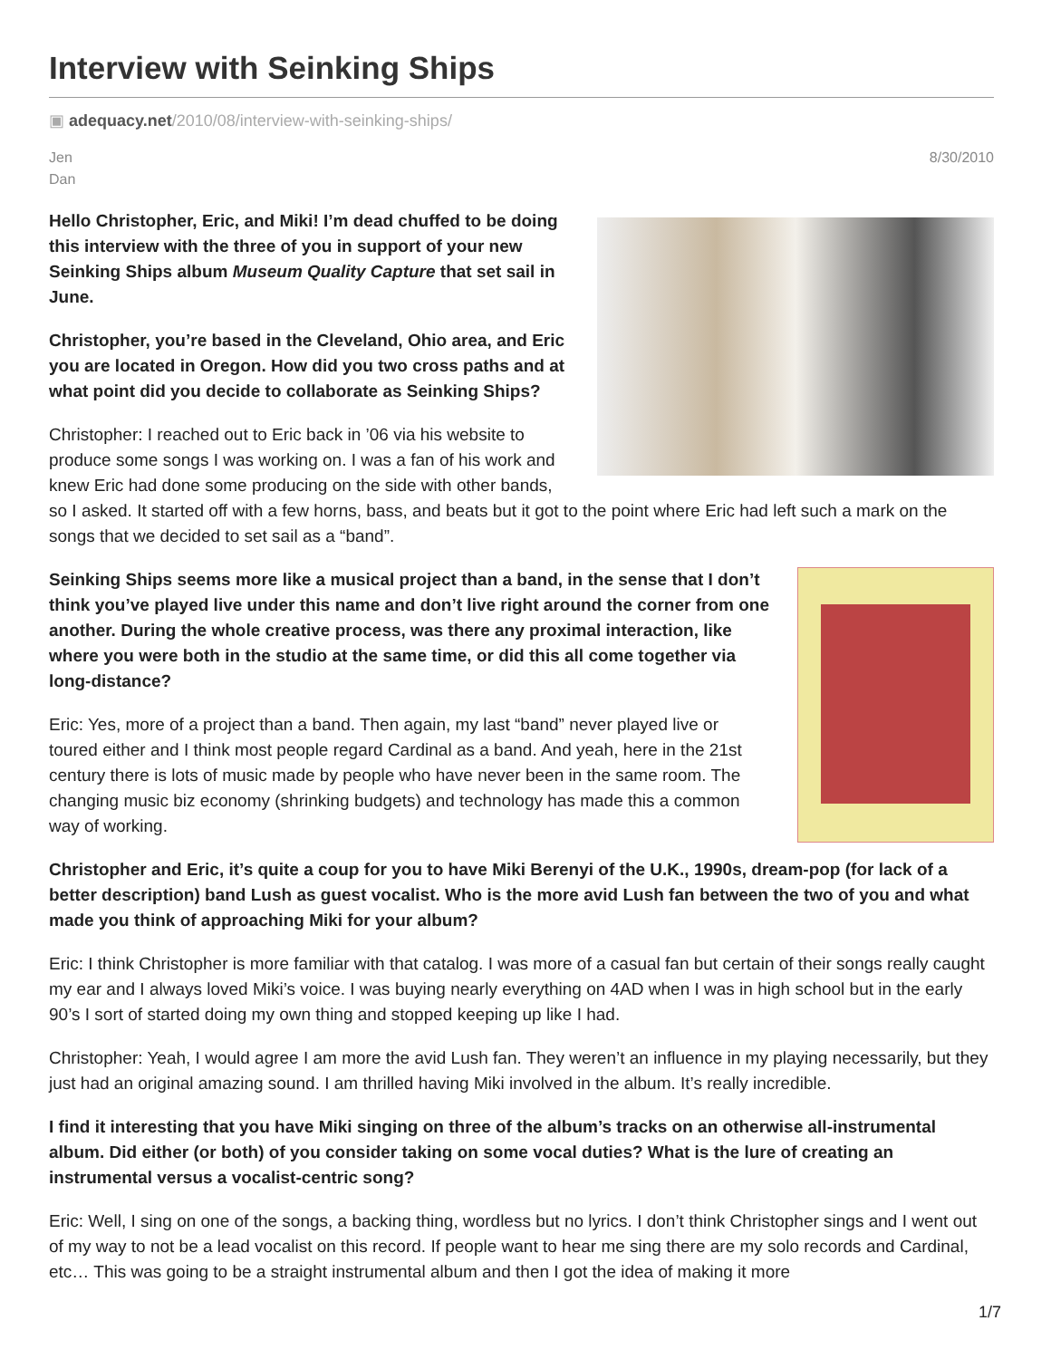Interview with Seinking Ships
▣ adequacy.net/2010/08/interview-with-seinking-ships/
Jen
Dan
8/30/2010
Hello Christopher, Eric, and Miki! I’m dead chuffed to be doing this interview with the three of you in support of your new Seinking Ships album Museum Quality Capture that set sail in June.
Christopher, you’re based in the Cleveland, Ohio area, and Eric you are located in Oregon. How did you two cross paths and at what point did you decide to collaborate as Seinking Ships?
Christopher: I reached out to Eric back in ’06 via his website to produce some songs I was working on. I was a fan of his work and knew Eric had done some producing on the side with other bands, so I asked. It started off with a few horns, bass, and beats but it got to the point where Eric had left such a mark on the songs that we decided to set sail as a “band”.
Seinking Ships seems more like a musical project than a band, in the sense that I don’t think you’ve played live under this name and don’t live right around the corner from one another. During the whole creative process, was there any proximal interaction, like where you were both in the studio at the same time, or did this all come together via long-distance?
Eric: Yes, more of a project than a band. Then again, my last “band” never played live or toured either and I think most people regard Cardinal as a band. And yeah, here in the 21st century there is lots of music made by people who have never been in the same room. The changing music biz economy (shrinking budgets) and technology has made this a common way of working.
Christopher and Eric, it’s quite a coup for you to have Miki Berenyi of the U.K., 1990s, dream-pop (for lack of a better description) band Lush as guest vocalist. Who is the more avid Lush fan between the two of you and what made you think of approaching Miki for your album?
Eric: I think Christopher is more familiar with that catalog. I was more of a casual fan but certain of their songs really caught my ear and I always loved Miki’s voice. I was buying nearly everything on 4AD when I was in high school but in the early 90’s I sort of started doing my own thing and stopped keeping up like I had.
Christopher: Yeah, I would agree I am more the avid Lush fan. They weren’t an influence in my playing necessarily, but they just had an original amazing sound. I am thrilled having Miki involved in the album. It’s really incredible.
I find it interesting that you have Miki singing on three of the album’s tracks on an otherwise all-instrumental album. Did either (or both) of you consider taking on some vocal duties? What is the lure of creating an instrumental versus a vocalist-centric song?
Eric: Well, I sing on one of the songs, a backing thing, wordless but no lyrics. I don’t think Christopher sings and I went out of my way to not be a lead vocalist on this record. If people want to hear me sing there are my solo records and Cardinal, etc… This was going to be a straight instrumental album and then I got the idea of making it more
1/7